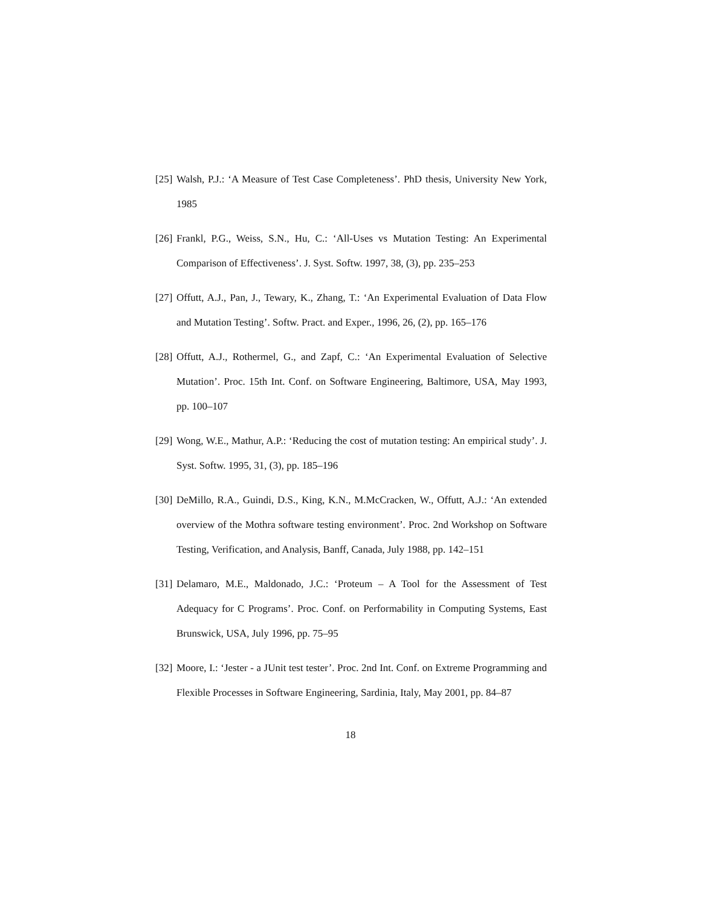[25] Walsh, P.J.: ‘A Measure of Test Case Completeness’. PhD thesis, University New York, 1985
[26] Frankl, P.G., Weiss, S.N., Hu, C.: ‘All-Uses vs Mutation Testing: An Experimental Comparison of Effectiveness’. J. Syst. Softw. 1997, 38, (3), pp. 235–253
[27] Offutt, A.J., Pan, J., Tewary, K., Zhang, T.: ‘An Experimental Evaluation of Data Flow and Mutation Testing’. Softw. Pract. and Exper., 1996, 26, (2), pp. 165–176
[28] Offutt, A.J., Rothermel, G., and Zapf, C.: ‘An Experimental Evaluation of Selective Mutation’. Proc. 15th Int. Conf. on Software Engineering, Baltimore, USA, May 1993, pp. 100–107
[29] Wong, W.E., Mathur, A.P.: ‘Reducing the cost of mutation testing: An empirical study’. J. Syst. Softw. 1995, 31, (3), pp. 185–196
[30] DeMillo, R.A., Guindi, D.S., King, K.N., M.McCracken, W., Offutt, A.J.: ‘An extended overview of the Mothra software testing environment’. Proc. 2nd Workshop on Software Testing, Verification, and Analysis, Banff, Canada, July 1988, pp. 142–151
[31] Delamaro, M.E., Maldonado, J.C.: ‘Proteum – A Tool for the Assessment of Test Adequacy for C Programs’. Proc. Conf. on Performability in Computing Systems, East Brunswick, USA, July 1996, pp. 75–95
[32] Moore, I.: ‘Jester - a JUnit test tester’. Proc. 2nd Int. Conf. on Extreme Programming and Flexible Processes in Software Engineering, Sardinia, Italy, May 2001, pp. 84–87
18